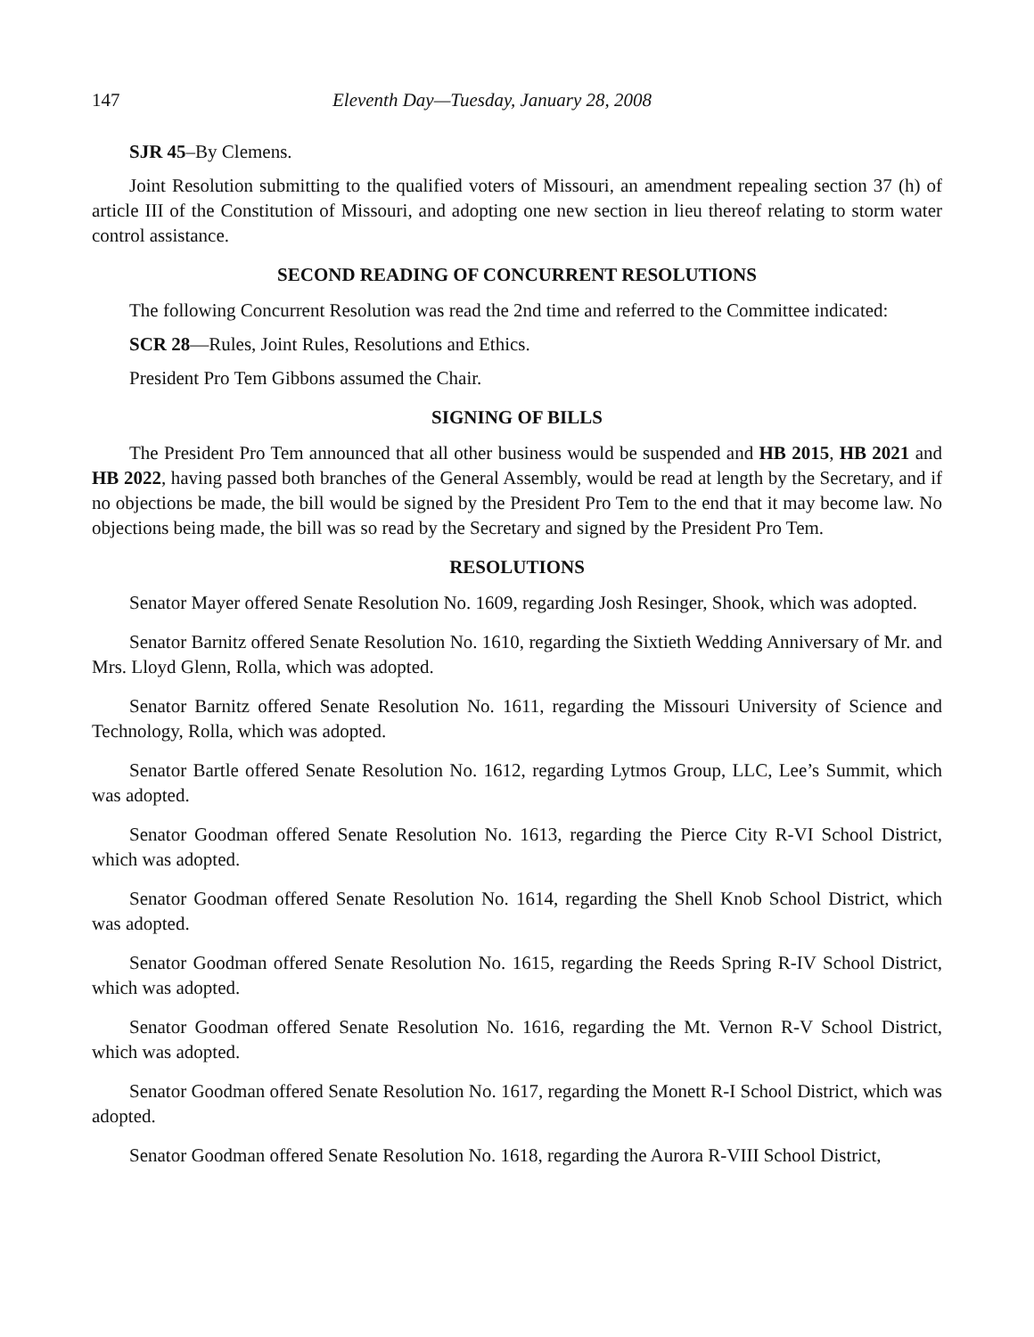147 Eleventh Day—Tuesday, January 28, 2008
SJR 45–By Clemens.
Joint Resolution submitting to the qualified voters of Missouri, an amendment repealing section 37 (h) of article III of the Constitution of Missouri, and adopting one new section in lieu thereof relating to storm water control assistance.
SECOND READING OF CONCURRENT RESOLUTIONS
The following Concurrent Resolution was read the 2nd time and referred to the Committee indicated:
SCR 28—Rules, Joint Rules, Resolutions and Ethics.
President Pro Tem Gibbons assumed the Chair.
SIGNING OF BILLS
The President Pro Tem announced that all other business would be suspended and HB 2015, HB 2021 and HB 2022, having passed both branches of the General Assembly, would be read at length by the Secretary, and if no objections be made, the bill would be signed by the President Pro Tem to the end that it may become law. No objections being made, the bill was so read by the Secretary and signed by the President Pro Tem.
RESOLUTIONS
Senator Mayer offered Senate Resolution No. 1609, regarding Josh Resinger, Shook, which was adopted.
Senator Barnitz offered Senate Resolution No. 1610, regarding the Sixtieth Wedding Anniversary of Mr. and Mrs. Lloyd Glenn, Rolla, which was adopted.
Senator Barnitz offered Senate Resolution No. 1611, regarding the Missouri University of Science and Technology, Rolla, which was adopted.
Senator Bartle offered Senate Resolution No. 1612, regarding Lytmos Group, LLC, Lee’s Summit, which was adopted.
Senator Goodman offered Senate Resolution No. 1613, regarding the Pierce City R-VI School District, which was adopted.
Senator Goodman offered Senate Resolution No. 1614, regarding the Shell Knob School District, which was adopted.
Senator Goodman offered Senate Resolution No. 1615, regarding the Reeds Spring R-IV School District, which was adopted.
Senator Goodman offered Senate Resolution No. 1616, regarding the Mt. Vernon R-V School District, which was adopted.
Senator Goodman offered Senate Resolution No. 1617, regarding the Monett R-I School District, which was adopted.
Senator Goodman offered Senate Resolution No. 1618, regarding the Aurora R-VIII School District,